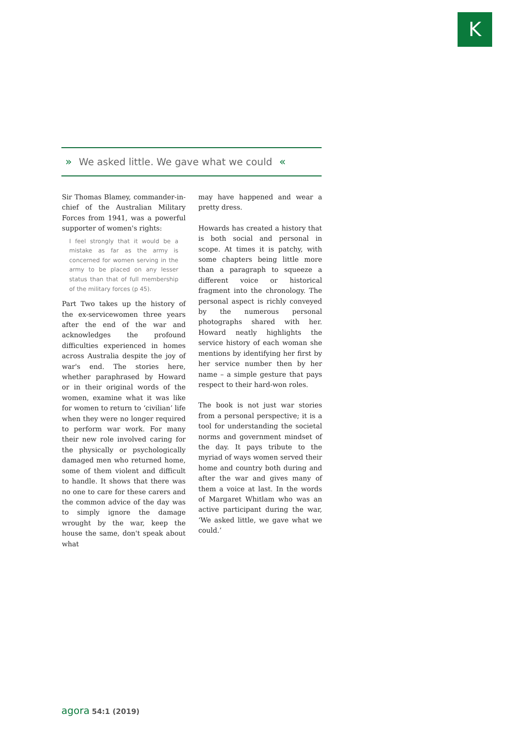K
» We asked little. We gave what we could «
Sir Thomas Blamey, commander-in-chief of the Australian Military Forces from 1941, was a powerful supporter of women's rights:
I feel strongly that it would be a mistake as far as the army is concerned for women serving in the army to be placed on any lesser status than that of full membership of the military forces (p 45).
Part Two takes up the history of the ex-servicewomen three years after the end of the war and acknowledges the profound difficulties experienced in homes across Australia despite the joy of war's end. The stories here, whether paraphrased by Howard or in their original words of the women, examine what it was like for women to return to ‘civilian’ life when they were no longer required to perform war work. For many their new role involved caring for the physically or psychologically damaged men who returned home, some of them violent and difficult to handle. It shows that there was no one to care for these carers and the common advice of the day was to simply ignore the damage wrought by the war, keep the house the same, don't speak about what
may have happened and wear a pretty dress.
Howards has created a history that is both social and personal in scope. At times it is patchy, with some chapters being little more than a paragraph to squeeze a different voice or historical fragment into the chronology. The personal aspect is richly conveyed by the numerous personal photographs shared with her. Howard neatly highlights the service history of each woman she mentions by identifying her first by her service number then by her name – a simple gesture that pays respect to their hard-won roles.
The book is not just war stories from a personal perspective; it is a tool for understanding the societal norms and government mindset of the day. It pays tribute to the myriad of ways women served their home and country both during and after the war and gives many of them a voice at last. In the words of Margaret Whitlam who was an active participant during the war, ‘We asked little, we gave what we could.’
agora 54:1 (2019)